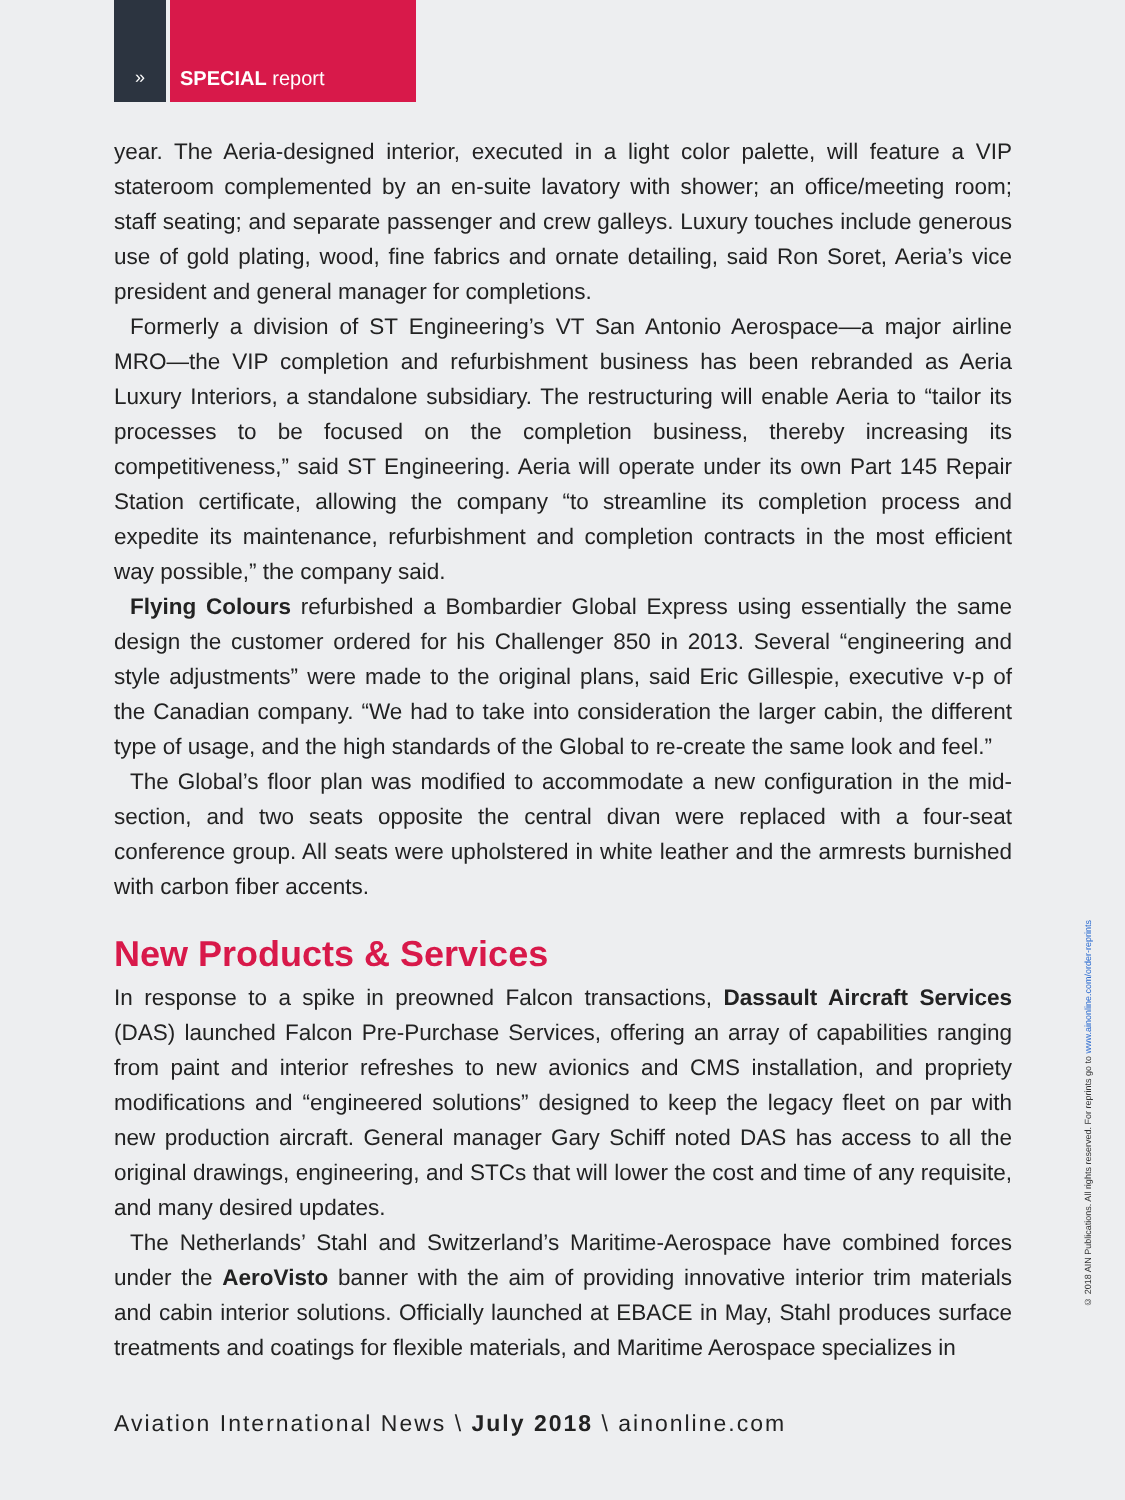» SPECIAL report
year. The Aeria-designed interior, executed in a light color palette, will feature a VIP stateroom complemented by an en-suite lavatory with shower; an office/meeting room; staff seating; and separate passenger and crew galleys. Luxury touches include generous use of gold plating, wood, fine fabrics and ornate detailing, said Ron Soret, Aeria’s vice president and general manager for completions.
Formerly a division of ST Engineering’s VT San Antonio Aerospace—a major airline MRO—the VIP completion and refurbishment business has been rebranded as Aeria Luxury Interiors, a standalone subsidiary. The restructuring will enable Aeria to “tailor its processes to be focused on the completion business, thereby increasing its competitiveness,” said ST Engineering. Aeria will operate under its own Part 145 Repair Station certificate, allowing the company “to streamline its completion process and expedite its maintenance, refurbishment and completion contracts in the most efficient way possible,” the company said.
Flying Colours refurbished a Bombardier Global Express using essentially the same design the customer ordered for his Challenger 850 in 2013. Several “engineering and style adjustments” were made to the original plans, said Eric Gillespie, executive v-p of the Canadian company. “We had to take into consideration the larger cabin, the different type of usage, and the high standards of the Global to re-create the same look and feel.”
The Global’s floor plan was modified to accommodate a new configuration in the mid-section, and two seats opposite the central divan were replaced with a four-seat conference group. All seats were upholstered in white leather and the armrests burnished with carbon fiber accents.
New Products & Services
In response to a spike in preowned Falcon transactions, Dassault Aircraft Services (DAS) launched Falcon Pre-Purchase Services, offering an array of capabilities ranging from paint and interior refreshes to new avionics and CMS installation, and propriety modifications and “engineered solutions” designed to keep the legacy fleet on par with new production aircraft. General manager Gary Schiff noted DAS has access to all the original drawings, engineering, and STCs that will lower the cost and time of any requisite, and many desired updates.
The Netherlands’ Stahl and Switzerland’s Maritime-Aerospace have combined forces under the AeroVisto banner with the aim of providing innovative interior trim materials and cabin interior solutions. Officially launched at EBACE in May, Stahl produces surface treatments and coatings for flexible materials, and Maritime Aerospace specializes in
Aviation International News \ July 2018 \ ainonline.com
© 2018 AIN Publications. All rights reserved. For reprints go to www.ainonline.com/order-reprints